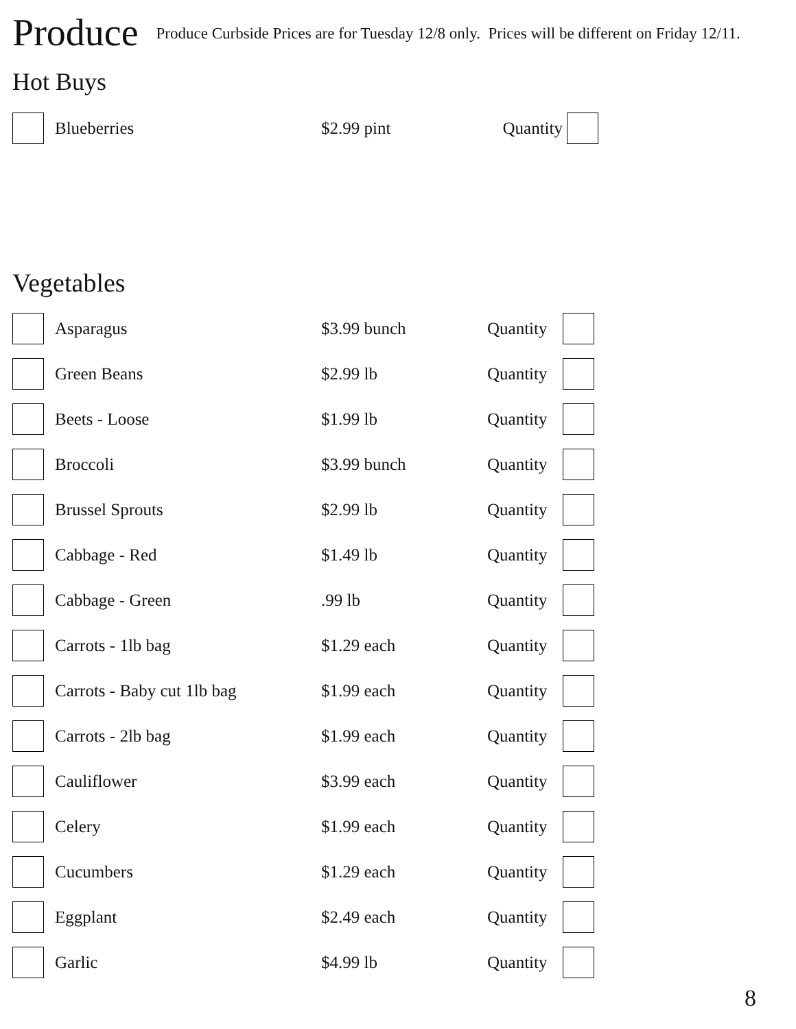Produce
Produce Curbside Prices are for Tuesday 12/8 only. Prices will be different on Friday 12/11.
Hot Buys
| | Blueberries | $2.99 pint | Quantity | |
Vegetables
| | Asparagus | $3.99 bunch | Quantity | |
| | Green Beans | $2.99 lb | Quantity | |
| | Beets - Loose | $1.99 lb | Quantity | |
| | Broccoli | $3.99 bunch | Quantity | |
| | Brussel Sprouts | $2.99 lb | Quantity | |
| | Cabbage - Red | $1.49 lb | Quantity | |
| | Cabbage - Green | .99 lb | Quantity | |
| | Carrots - 1lb bag | $1.29 each | Quantity | |
| | Carrots - Baby cut 1lb bag | $1.99 each | Quantity | |
| | Carrots - 2lb bag | $1.99 each | Quantity | |
| | Cauliflower | $3.99 each | Quantity | |
| | Celery | $1.99 each | Quantity | |
| | Cucumbers | $1.29 each | Quantity | |
| | Eggplant | $2.49 each | Quantity | |
| | Garlic | $4.99 lb | Quantity | |
8